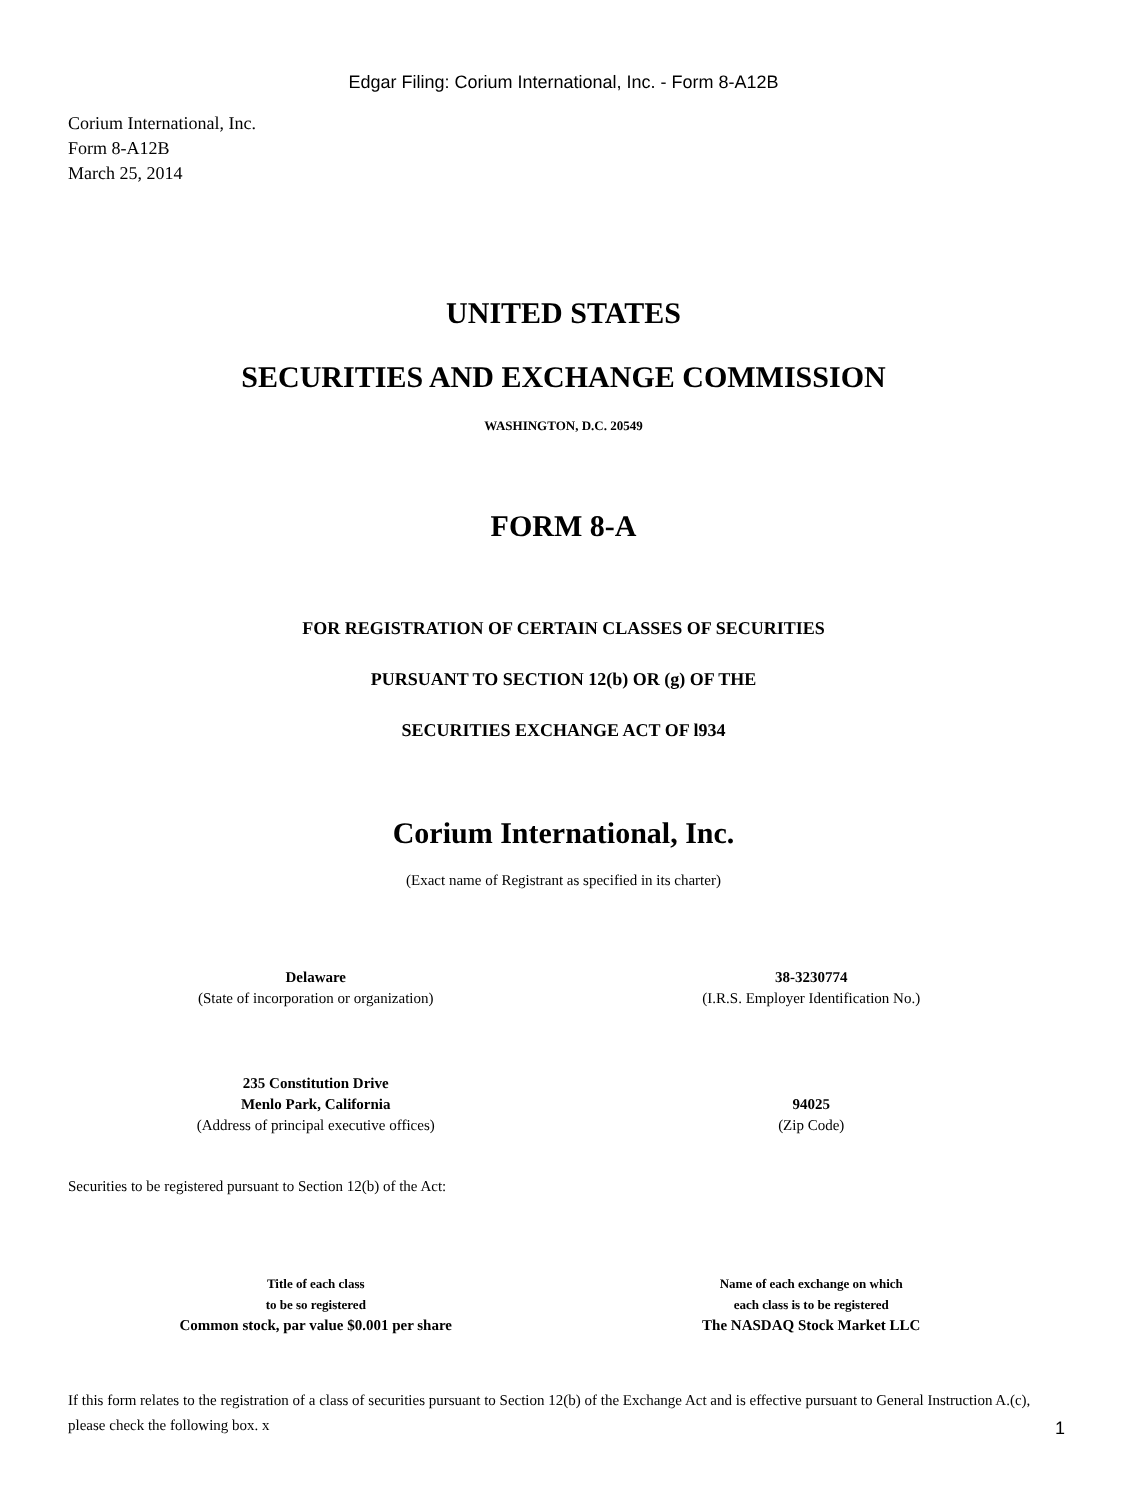Edgar Filing: Corium International, Inc. - Form 8-A12B
Corium International, Inc.
Form 8-A12B
March 25, 2014
UNITED STATES
SECURITIES AND EXCHANGE COMMISSION
WASHINGTON, D.C. 20549
FORM 8-A
FOR REGISTRATION OF CERTAIN CLASSES OF SECURITIES
PURSUANT TO SECTION 12(b) OR (g) OF THE
SECURITIES EXCHANGE ACT OF l934
Corium International, Inc.
(Exact name of Registrant as specified in its charter)
Delaware
(State of incorporation or organization)
38-3230774
(I.R.S. Employer Identification No.)
235 Constitution Drive
Menlo Park, California
(Address of principal executive offices)
94025
(Zip Code)
Securities to be registered pursuant to Section 12(b) of the Act:
Title of each class
to be so registered
Common stock, par value $0.001 per share
Name of each exchange on which
each class is to be registered
The NASDAQ Stock Market LLC
If this form relates to the registration of a class of securities pursuant to Section 12(b) of the Exchange Act and is effective pursuant to General Instruction A.(c), please check the following box. x
1